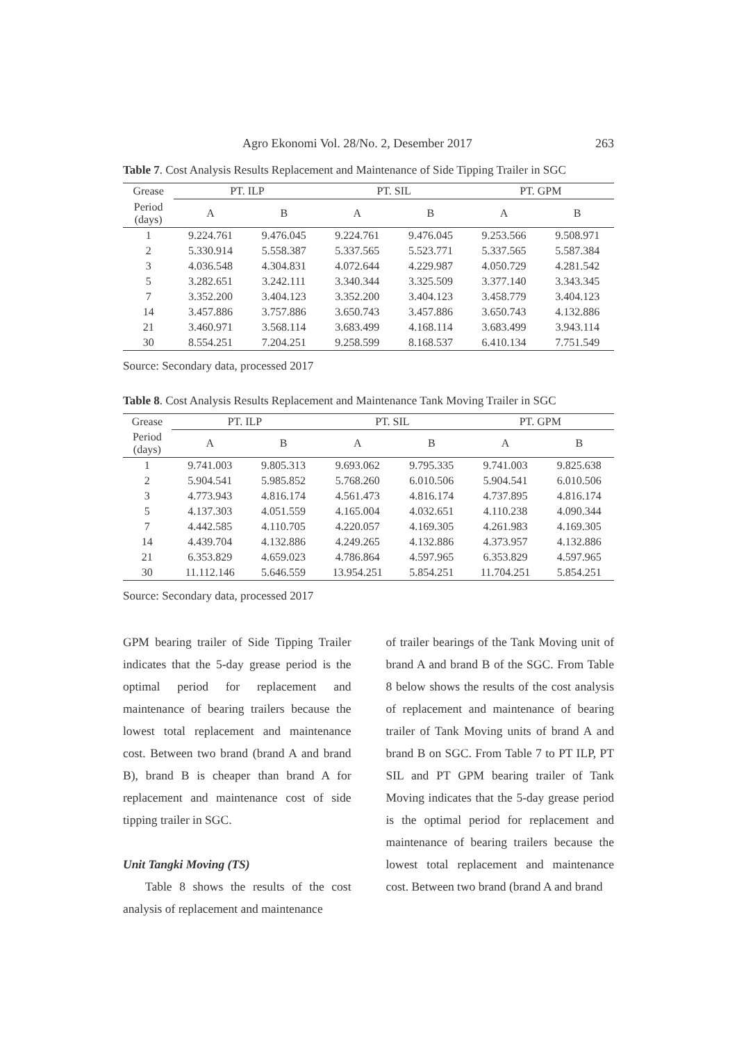Agro Ekonomi Vol. 28/No. 2, Desember 2017 263
Table 7. Cost Analysis Results Replacement and Maintenance of Side Tipping Trailer in SGC
| Grease | PT. ILP | | PT. SIL | | PT. GPM | |
| Period (days) | A | B | A | B | A | B |
| 1 | 9.224.761 | 9.476.045 | 9.224.761 | 9.476.045 | 9.253.566 | 9.508.971 |
| 2 | 5.330.914 | 5.558.387 | 5.337.565 | 5.523.771 | 5.337.565 | 5.587.384 |
| 3 | 4.036.548 | 4.304.831 | 4.072.644 | 4.229.987 | 4.050.729 | 4.281.542 |
| 5 | 3.282.651 | 3.242.111 | 3.340.344 | 3.325.509 | 3.377.140 | 3.343.345 |
| 7 | 3.352.200 | 3.404.123 | 3.352.200 | 3.404.123 | 3.458.779 | 3.404.123 |
| 14 | 3.457.886 | 3.757.886 | 3.650.743 | 3.457.886 | 3.650.743 | 4.132.886 |
| 21 | 3.460.971 | 3.568.114 | 3.683.499 | 4.168.114 | 3.683.499 | 3.943.114 |
| 30 | 8.554.251 | 7.204.251 | 9.258.599 | 8.168.537 | 6.410.134 | 7.751.549 |
Source: Secondary data, processed 2017
Table 8. Cost Analysis Results Replacement and Maintenance Tank Moving Trailer in SGC
| Grease | PT. ILP | | PT. SIL | | PT. GPM | |
| Period (days) | A | B | A | B | A | B |
| 1 | 9.741.003 | 9.805.313 | 9.693.062 | 9.795.335 | 9.741.003 | 9.825.638 |
| 2 | 5.904.541 | 5.985.852 | 5.768.260 | 6.010.506 | 5.904.541 | 6.010.506 |
| 3 | 4.773.943 | 4.816.174 | 4.561.473 | 4.816.174 | 4.737.895 | 4.816.174 |
| 5 | 4.137.303 | 4.051.559 | 4.165.004 | 4.032.651 | 4.110.238 | 4.090.344 |
| 7 | 4.442.585 | 4.110.705 | 4.220.057 | 4.169.305 | 4.261.983 | 4.169.305 |
| 14 | 4.439.704 | 4.132.886 | 4.249.265 | 4.132.886 | 4.373.957 | 4.132.886 |
| 21 | 6.353.829 | 4.659.023 | 4.786.864 | 4.597.965 | 6.353.829 | 4.597.965 |
| 30 | 11.112.146 | 5.646.559 | 13.954.251 | 5.854.251 | 11.704.251 | 5.854.251 |
Source: Secondary data, processed 2017
GPM bearing trailer of Side Tipping Trailer indicates that the 5-day grease period is the optimal period for replacement and maintenance of bearing trailers because the lowest total replacement and maintenance cost. Between two brand (brand A and brand B), brand B is cheaper than brand A for replacement and maintenance cost of side tipping trailer in SGC.
Unit Tangki Moving (TS)
Table 8 shows the results of the cost analysis of replacement and maintenance
of trailer bearings of the Tank Moving unit of brand A and brand B of the SGC. From Table 8 below shows the results of the cost analysis of replacement and maintenance of bearing trailer of Tank Moving units of brand A and brand B on SGC. From Table 7 to PT ILP, PT SIL and PT GPM bearing trailer of Tank Moving indicates that the 5-day grease period is the optimal period for replacement and maintenance of bearing trailers because the lowest total replacement and maintenance cost. Between two brand (brand A and brand